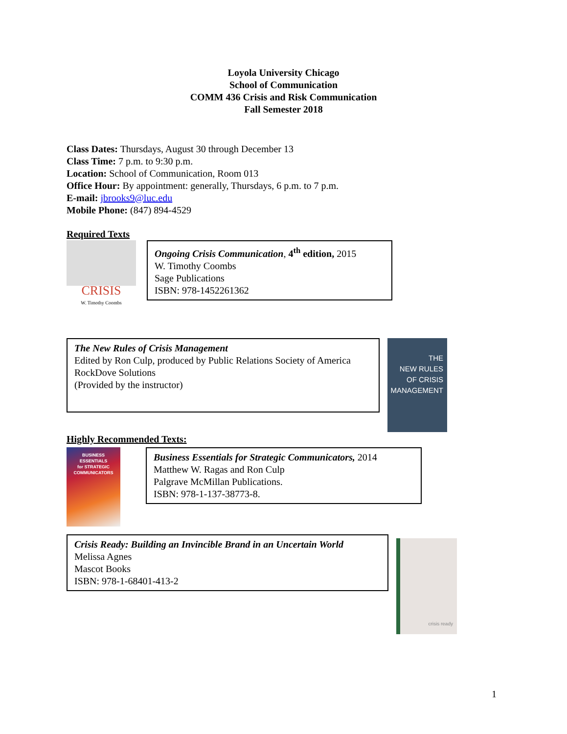Loyola University Chicago
School of Communication
COMM 436 Crisis and Risk Communication
Fall Semester 2018
Class Dates: Thursdays, August 30 through December 13
Class Time: 7 p.m. to 9:30 p.m.
Location: School of Communication, Room 013
Office Hour: By appointment: generally, Thursdays, 6 p.m. to 7 p.m.
E-mail: jbrooks9@luc.edu
Mobile Phone: (847) 894-4529
Required Texts
CRISIS
W. Timothy Coombs
Ongoing Crisis Communication, 4<sup>th</sup> edition, 2015
W. Timothy Coombs
Sage Publications
ISBN: 978-1452261362
The New Rules of Crisis Management
Edited by Ron Culp, produced by Public Relations Society of America
RockDove Solutions
(Provided by the instructor)
THE
NEW RULES
OF CRISIS
MANAGEMENT
Highly Recommended Texts:
BUSINESS
ESSENTIALS
for STRATEGIC
COMMUNICATORS
Business Essentials for Strategic Communicators, 2014
Matthew W. Ragas and Ron Culp
Palgrave McMillan Publications.
ISBN: 978-1-137-38773-8.
Crisis Ready: Building an Invincible Brand in an Uncertain World
Melissa Agnes
Mascot Books
ISBN: 978-1-68401-413-2
crisis ready
1